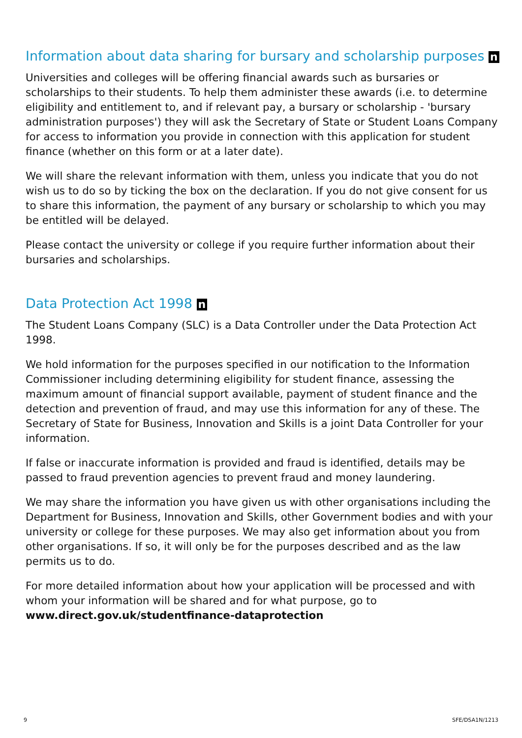Information about data sharing for bursary and scholarship purposes n
Universities and colleges will be offering financial awards such as bursaries or scholarships to their students. To help them administer these awards (i.e. to determine eligibility and entitlement to, and if relevant pay, a bursary or scholarship - 'bursary administration purposes') they will ask the Secretary of State or Student Loans Company for access to information you provide in connection with this application for student finance (whether on this form or at a later date).
We will share the relevant information with them, unless you indicate that you do not wish us to do so by ticking the box on the declaration. If you do not give consent for us to share this information, the payment of any bursary or scholarship to which you may be entitled will be delayed.
Please contact the university or college if you require further information about their bursaries and scholarships.
Data Protection Act 1998 n
The Student Loans Company (SLC) is a Data Controller under the Data Protection Act 1998.
We hold information for the purposes specified in our notification to the Information Commissioner including determining eligibility for student finance, assessing the maximum amount of financial support available, payment of student finance and the detection and prevention of fraud, and may use this information for any of these. The Secretary of State for Business, Innovation and Skills is a joint Data Controller for your information.
If false or inaccurate information is provided and fraud is identified, details may be passed to fraud prevention agencies to prevent fraud and money laundering.
We may share the information you have given us with other organisations including the Department for Business, Innovation and Skills, other Government bodies and with your university or college for these purposes. We may also get information about you from other organisations. If so, it will only be for the purposes described and as the law permits us to do.
For more detailed information about how your application will be processed and with whom your information will be shared and for what purpose, go to www.direct.gov.uk/studentfinance-dataprotection
9 SFE/DSA1N/1213